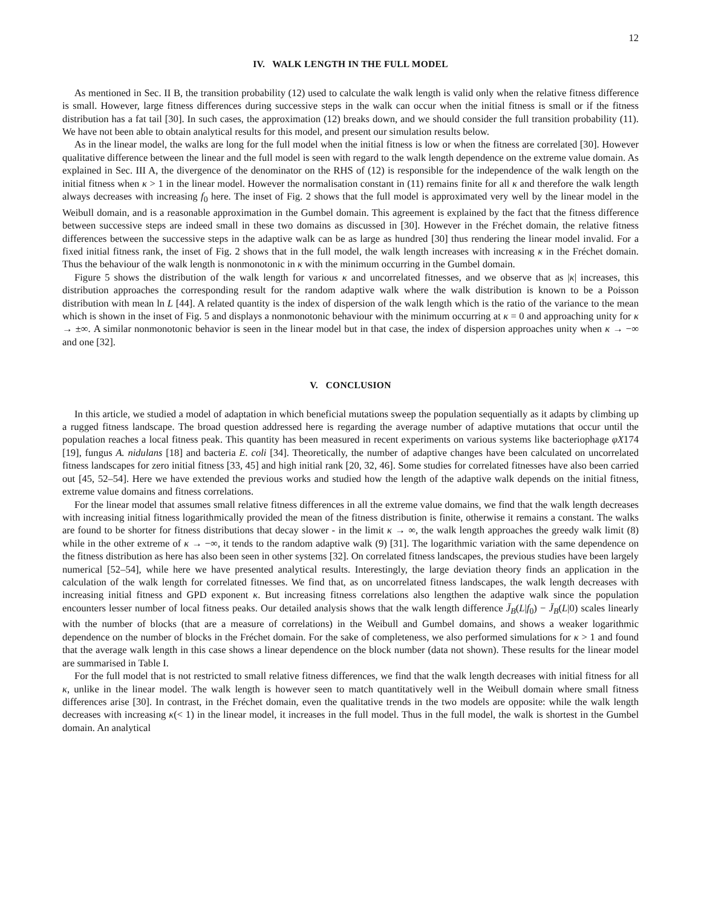12
IV. WALK LENGTH IN THE FULL MODEL
As mentioned in Sec. II B, the transition probability (12) used to calculate the walk length is valid only when the relative fitness difference is small. However, large fitness differences during successive steps in the walk can occur when the initial fitness is small or if the fitness distribution has a fat tail [30]. In such cases, the approximation (12) breaks down, and we should consider the full transition probability (11). We have not been able to obtain analytical results for this model, and present our simulation results below.
As in the linear model, the walks are long for the full model when the initial fitness is low or when the fitness are correlated [30]. However qualitative difference between the linear and the full model is seen with regard to the walk length dependence on the extreme value domain. As explained in Sec. III A, the divergence of the denominator on the RHS of (12) is responsible for the independence of the walk length on the initial fitness when κ > 1 in the linear model. However the normalisation constant in (11) remains finite for all κ and therefore the walk length always decreases with increasing f<sub>0</sub> here. The inset of Fig. 2 shows that the full model is approximated very well by the linear model in the Weibull domain, and is a reasonable approximation in the Gumbel domain. This agreement is explained by the fact that the fitness difference between successive steps are indeed small in these two domains as discussed in [30]. However in the Fréchet domain, the relative fitness differences between the successive steps in the adaptive walk can be as large as hundred [30] thus rendering the linear model invalid. For a fixed initial fitness rank, the inset of Fig. 2 shows that in the full model, the walk length increases with increasing κ in the Fréchet domain. Thus the behaviour of the walk length is nonmonotonic in κ with the minimum occurring in the Gumbel domain.
Figure 5 shows the distribution of the walk length for various κ and uncorrelated fitnesses, and we observe that as |κ| increases, this distribution approaches the corresponding result for the random adaptive walk where the walk distribution is known to be a Poisson distribution with mean ln L [44]. A related quantity is the index of dispersion of the walk length which is the ratio of the variance to the mean which is shown in the inset of Fig. 5 and displays a nonmonotonic behaviour with the minimum occurring at κ = 0 and approaching unity for κ → ±∞. A similar nonmonotonic behavior is seen in the linear model but in that case, the index of dispersion approaches unity when κ → −∞ and one [32].
V. CONCLUSION
In this article, we studied a model of adaptation in which beneficial mutations sweep the population sequentially as it adapts by climbing up a rugged fitness landscape. The broad question addressed here is regarding the average number of adaptive mutations that occur until the population reaches a local fitness peak. This quantity has been measured in recent experiments on various systems like bacteriophage φX174 [19], fungus A. nidulans [18] and bacteria E. coli [34]. Theoretically, the number of adaptive changes have been calculated on uncorrelated fitness landscapes for zero initial fitness [33, 45] and high initial rank [20, 32, 46]. Some studies for correlated fitnesses have also been carried out [45, 52–54]. Here we have extended the previous works and studied how the length of the adaptive walk depends on the initial fitness, extreme value domains and fitness correlations.
For the linear model that assumes small relative fitness differences in all the extreme value domains, we find that the walk length decreases with increasing initial fitness logarithmically provided the mean of the fitness distribution is finite, otherwise it remains a constant. The walks are found to be shorter for fitness distributions that decay slower - in the limit κ → ∞, the walk length approaches the greedy walk limit (8) while in the other extreme of κ → −∞, it tends to the random adaptive walk (9) [31]. The logarithmic variation with the same dependence on the fitness distribution as here has also been seen in other systems [32]. On correlated fitness landscapes, the previous studies have been largely numerical [52–54], while here we have presented analytical results. Interestingly, the large deviation theory finds an application in the calculation of the walk length for correlated fitnesses. We find that, as on uncorrelated fitness landscapes, the walk length decreases with increasing initial fitness and GPD exponent κ. But increasing fitness correlations also lengthen the adaptive walk since the population encounters lesser number of local fitness peaks. Our detailed analysis shows that the walk length difference J̄<sub>B</sub>(L|f<sub>0</sub>) − J̄<sub>B</sub>(L|0) scales linearly with the number of blocks (that are a measure of correlations) in the Weibull and Gumbel domains, and shows a weaker logarithmic dependence on the number of blocks in the Fréchet domain. For the sake of completeness, we also performed simulations for κ > 1 and found that the average walk length in this case shows a linear dependence on the block number (data not shown). These results for the linear model are summarised in Table I.
For the full model that is not restricted to small relative fitness differences, we find that the walk length decreases with initial fitness for all κ, unlike in the linear model. The walk length is however seen to match quantitatively well in the Weibull domain where small fitness differences arise [30]. In contrast, in the Fréchet domain, even the qualitative trends in the two models are opposite: while the walk length decreases with increasing κ(< 1) in the linear model, it increases in the full model. Thus in the full model, the walk is shortest in the Gumbel domain. An analytical